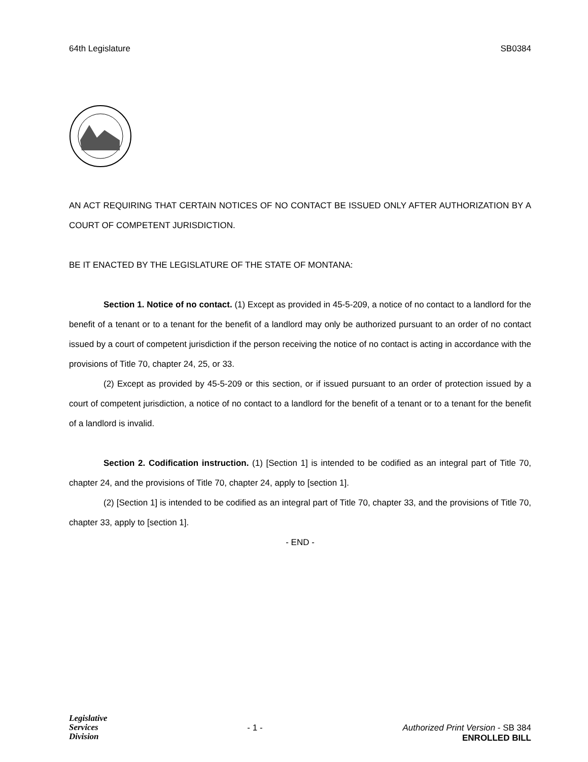64th Legislature SB0384
AN ACT REQUIRING THAT CERTAIN NOTICES OF NO CONTACT BE ISSUED ONLY AFTER AUTHORIZATION BY A COURT OF COMPETENT JURISDICTION.
BE IT ENACTED BY THE LEGISLATURE OF THE STATE OF MONTANA:
Section 1. Notice of no contact. (1) Except as provided in 45-5-209, a notice of no contact to a landlord for the benefit of a tenant or to a tenant for the benefit of a landlord may only be authorized pursuant to an order of no contact issued by a court of competent jurisdiction if the person receiving the notice of no contact is acting in accordance with the provisions of Title 70, chapter 24, 25, or 33.
(2) Except as provided by 45-5-209 or this section, or if issued pursuant to an order of protection issued by a court of competent jurisdiction, a notice of no contact to a landlord for the benefit of a tenant or to a tenant for the benefit of a landlord is invalid.
Section 2. Codification instruction. (1) [Section 1] is intended to be codified as an integral part of Title 70, chapter 24, and the provisions of Title 70, chapter 24, apply to [section 1].
(2) [Section 1] is intended to be codified as an integral part of Title 70, chapter 33, and the provisions of Title 70, chapter 33, apply to [section 1].
- END -
Legislative
Services
Division
- 1 - Authorized Print Version - SB 384
ENROLLED BILL